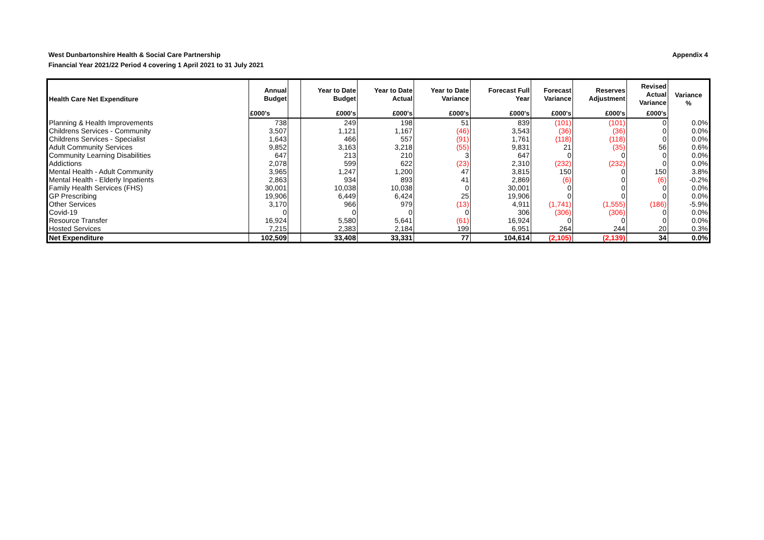Appendix 4 West Dunbartonshire Health & Social Care Partnership
Financial Year 2021/22 Period 4 covering 1 April 2021 to 31 July 2021
| Health Care Net Expenditure | Annual Budget | | Year to Date Budget | Year to Date Actual | Year to Date Variance | Forecast Full Year | Forecast Variance | Reserves Adjustment | Revised Actual Variance | Variance % |
| --- | --- | --- | --- | --- | --- | --- | --- | --- | --- | --- |
| | £000's | | £000's | £000's | £000's | £000's | £000's | £000's | £000's | |
| Planning & Health Improvements | 738 | | 249 | 198 | 51 | 839 | (101) | (101) | 0 | 0.0% |
| Childrens Services - Community | 3,507 | | 1,121 | 1,167 | (46) | 3,543 | (36) | (36) | 0 | 0.0% |
| Childrens Services - Specialist | 1,643 | | 466 | 557 | (91) | 1,761 | (118) | (118) | 0 | 0.0% |
| Adult Community Services | 9,852 | | 3,163 | 3,218 | (55) | 9,831 | 21 | (35) | 56 | 0.6% |
| Community Learning Disabilities | 647 | | 213 | 210 | 3 | 647 | 0 | 0 | 0 | 0.0% |
| Addictions | 2,078 | | 599 | 622 | (23) | 2,310 | (232) | (232) | 0 | 0.0% |
| Mental Health - Adult Community | 3,965 | | 1,247 | 1,200 | 47 | 3,815 | 150 | 0 | 150 | 3.8% |
| Mental Health - Elderly Inpatients | 2,863 | | 934 | 893 | 41 | 2,869 | (6) | 0 | (6) | -0.2% |
| Family Health Services (FHS) | 30,001 | | 10,038 | 10,038 | 0 | 30,001 | 0 | 0 | 0 | 0.0% |
| GP Prescribing | 19,906 | | 6,449 | 6,424 | 25 | 19,906 | 0 | 0 | 0 | 0.0% |
| Other Services | 3,170 | | 966 | 979 | (13) | 4,911 | (1,741) | (1,555) | (186) | -5.9% |
| Covid-19 | 0 | | 0 | 0 | 0 | 306 | (306) | (306) | 0 | 0.0% |
| Resource Transfer | 16,924 | | 5,580 | 5,641 | (61) | 16,924 | 0 | 0 | 0 | 0.0% |
| Hosted Services | 7,215 | | 2,383 | 2,184 | 199 | 6,951 | 264 | 244 | 20 | 0.3% |
| Net Expenditure | 102,509 | | 33,408 | 33,331 | 77 | 104,614 | (2,105) | (2,139) | 34 | 0.0% |